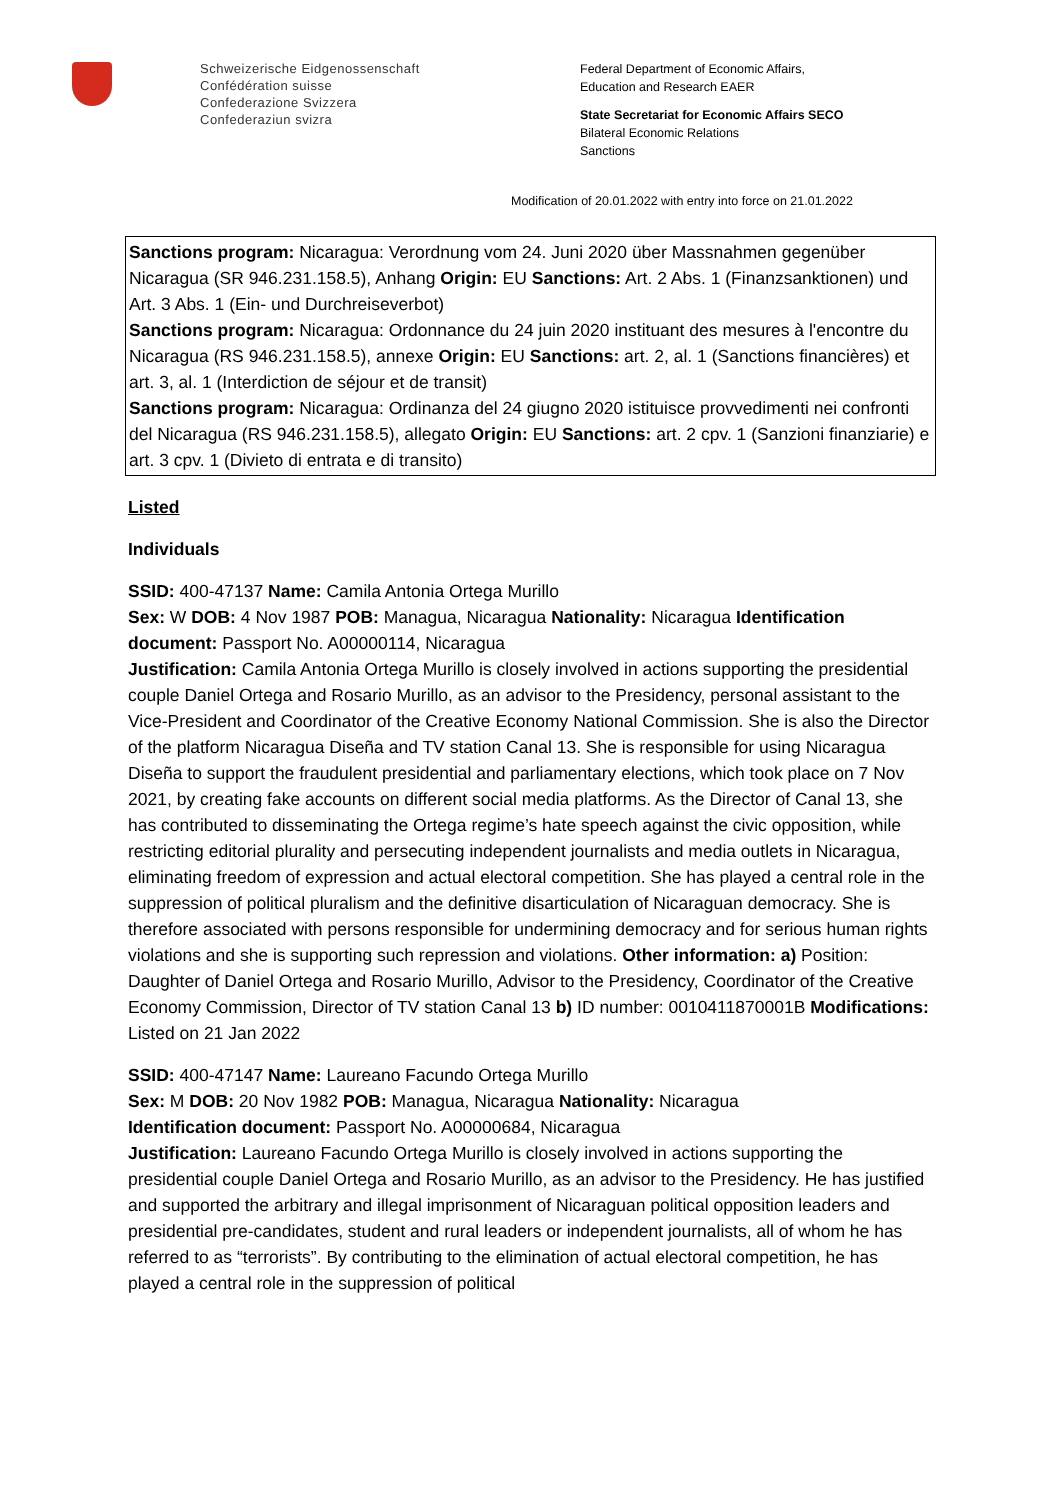Schweizerische Eidgenossenschaft
Confédération suisse
Confederazione Svizzera
Confederaziun svizra
Federal Department of Economic Affairs,
Education and Research EAER
State Secretariat for Economic Affairs SECO
Bilateral Economic Relations
Sanctions
Modification of 20.01.2022 with entry into force on 21.01.2022
Sanctions program: Nicaragua: Verordnung vom 24. Juni 2020 über Massnahmen gegenüber Nicaragua (SR 946.231.158.5), Anhang Origin: EU Sanctions: Art. 2 Abs. 1 (Finanzsanktionen) und Art. 3 Abs. 1 (Ein- und Durchreiseverbot)
Sanctions program: Nicaragua: Ordonnance du 24 juin 2020 instituant des mesures à l'encontre du Nicaragua (RS 946.231.158.5), annexe Origin: EU Sanctions: art. 2, al. 1 (Sanctions financières) et art. 3, al. 1 (Interdiction de séjour et de transit)
Sanctions program: Nicaragua: Ordinanza del 24 giugno 2020 istituisce provvedimenti nei confronti del Nicaragua (RS 946.231.158.5), allegato Origin: EU Sanctions: art. 2 cpv. 1 (Sanzioni finanziarie) e art. 3 cpv. 1 (Divieto di entrata e di transito)
Listed
Individuals
SSID: 400-47137 Name: Camila Antonia Ortega Murillo
Sex: W DOB: 4 Nov 1987 POB: Managua, Nicaragua Nationality: Nicaragua Identification document: Passport No. A00000114, Nicaragua
Justification: Camila Antonia Ortega Murillo is closely involved in actions supporting the presidential couple Daniel Ortega and Rosario Murillo, as an advisor to the Presidency, personal assistant to the Vice-President and Coordinator of the Creative Economy National Commission. She is also the Director of the platform Nicaragua Diseña and TV station Canal 13. She is responsible for using Nicaragua Diseña to support the fraudulent presidential and parliamentary elections, which took place on 7 Nov 2021, by creating fake accounts on different social media platforms. As the Director of Canal 13, she has contributed to disseminating the Ortega regime’s hate speech against the civic opposition, while restricting editorial plurality and persecuting independent journalists and media outlets in Nicaragua, eliminating freedom of expression and actual electoral competition. She has played a central role in the suppression of political pluralism and the definitive disarticulation of Nicaraguan democracy. She is therefore associated with persons responsible for undermining democracy and for serious human rights violations and she is supporting such repression and violations. Other information: a) Position: Daughter of Daniel Ortega and Rosario Murillo, Advisor to the Presidency, Coordinator of the Creative Economy Commission, Director of TV station Canal 13 b) ID number: 0010411870001B Modifications: Listed on 21 Jan 2022
SSID: 400-47147 Name: Laureano Facundo Ortega Murillo
Sex: M DOB: 20 Nov 1982 POB: Managua, Nicaragua Nationality: Nicaragua
Identification document: Passport No. A00000684, Nicaragua
Justification: Laureano Facundo Ortega Murillo is closely involved in actions supporting the presidential couple Daniel Ortega and Rosario Murillo, as an advisor to the Presidency. He has justified and supported the arbitrary and illegal imprisonment of Nicaraguan political opposition leaders and presidential pre-candidates, student and rural leaders or independent journalists, all of whom he has referred to as “terrorists”. By contributing to the elimination of actual electoral competition, he has played a central role in the suppression of political